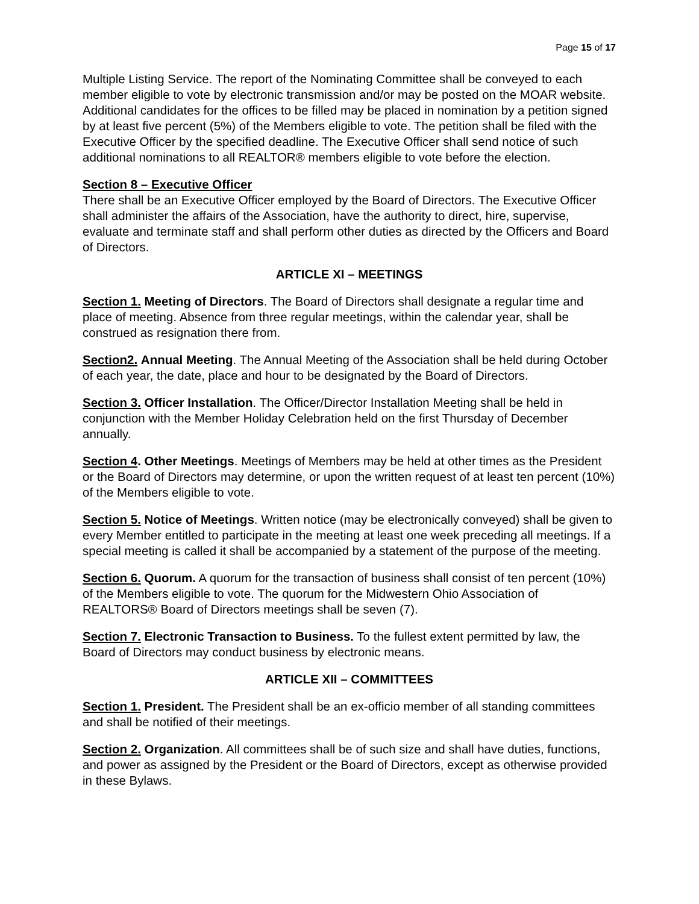Page 15 of 17
Multiple Listing Service. The report of the Nominating Committee shall be conveyed to each member eligible to vote by electronic transmission and/or may be posted on the MOAR website. Additional candidates for the offices to be filled may be placed in nomination by a petition signed by at least five percent (5%) of the Members eligible to vote. The petition shall be filed with the Executive Officer by the specified deadline. The Executive Officer shall send notice of such additional nominations to all REALTOR® members eligible to vote before the election.
Section 8 – Executive Officer
There shall be an Executive Officer employed by the Board of Directors. The Executive Officer shall administer the affairs of the Association, have the authority to direct, hire, supervise, evaluate and terminate staff and shall perform other duties as directed by the Officers and Board of Directors.
ARTICLE XI – MEETINGS
Section 1. Meeting of Directors. The Board of Directors shall designate a regular time and place of meeting. Absence from three regular meetings, within the calendar year, shall be construed as resignation there from.
Section2. Annual Meeting. The Annual Meeting of the Association shall be held during October of each year, the date, place and hour to be designated by the Board of Directors.
Section 3. Officer Installation. The Officer/Director Installation Meeting shall be held in conjunction with the Member Holiday Celebration held on the first Thursday of December annually.
Section 4. Other Meetings. Meetings of Members may be held at other times as the President or the Board of Directors may determine, or upon the written request of at least ten percent (10%) of the Members eligible to vote.
Section 5. Notice of Meetings. Written notice (may be electronically conveyed) shall be given to every Member entitled to participate in the meeting at least one week preceding all meetings. If a special meeting is called it shall be accompanied by a statement of the purpose of the meeting.
Section 6. Quorum. A quorum for the transaction of business shall consist of ten percent (10%) of the Members eligible to vote. The quorum for the Midwestern Ohio Association of REALTORS® Board of Directors meetings shall be seven (7).
Section 7. Electronic Transaction to Business. To the fullest extent permitted by law, the Board of Directors may conduct business by electronic means.
ARTICLE XII – COMMITTEES
Section 1. President. The President shall be an ex-officio member of all standing committees and shall be notified of their meetings.
Section 2. Organization. All committees shall be of such size and shall have duties, functions, and power as assigned by the President or the Board of Directors, except as otherwise provided in these Bylaws.